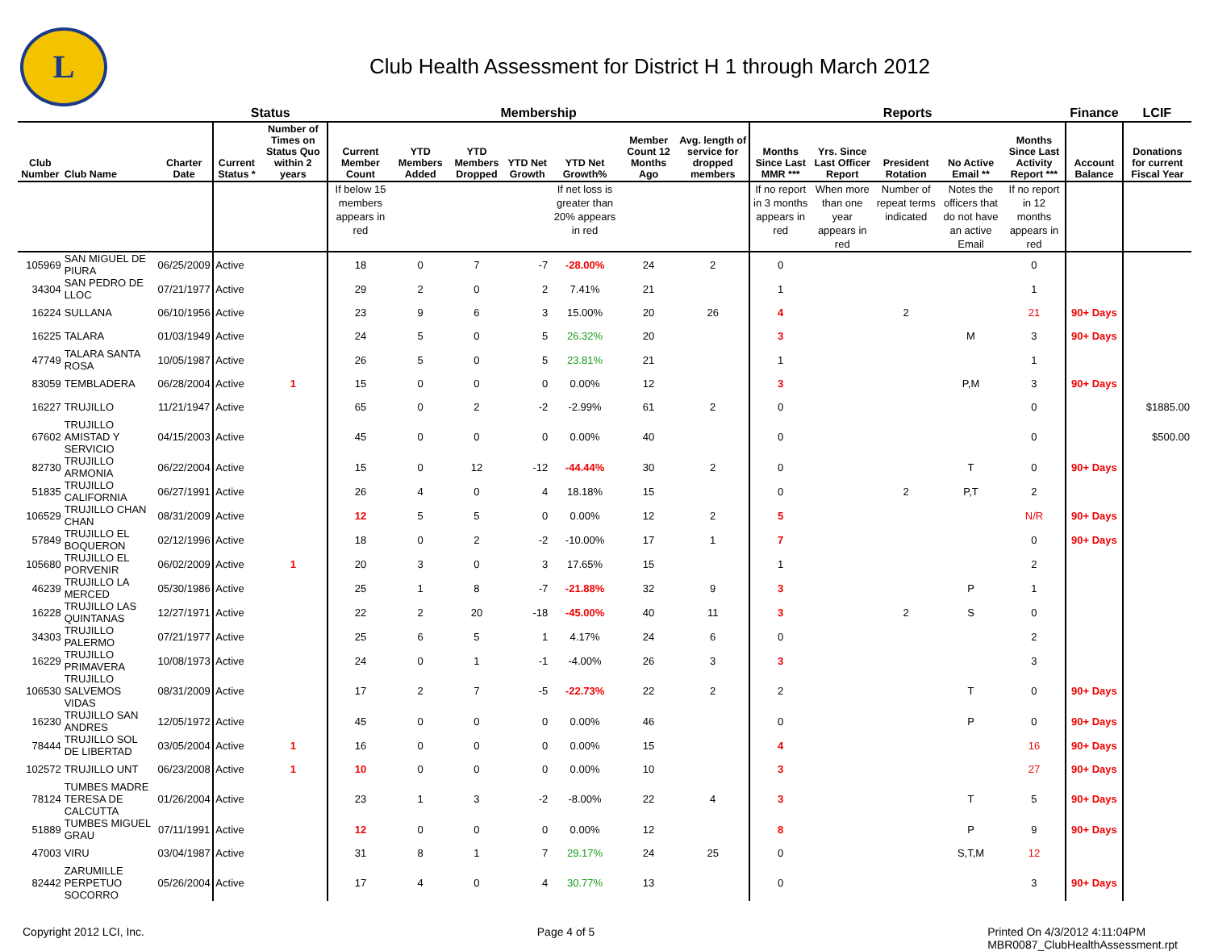L
Club Health Assessment for District H 1 through March 2012
| | | | Status | | Membership | | | | | | | Reports | | | | | Finance | LCIF |
| --- | --- | --- | --- | --- | --- | --- | --- | --- | --- | --- | --- | --- | --- | --- | --- | --- | --- | --- |
| Club Number | Club Name | Charter Date | Current Status * | Number of Times on Status Quo within 2 years | Current Member Count | YTD Members Added | YTD Members Dropped | YTD Net Growth | YTD Net Growth% | Member Count 12 Months Ago | Avg. length of service for dropped members | Months Since Last MMR *** | Yrs. Since Last Officer Report | President Rotation | No Active Email ** | Months Since Last Activity Report *** | Account Balance | Donations for current Fiscal Year |
| | | | | | If below 15 members appears in red | | | | If net loss is greater than 20% appears in red | | | If no report in 3 months appears in red | When more than one year appears in red | Number of repeat terms indicated | Notes the officers that do not have an active Email | If no report in 12 months appears in red | | |
| 105969 | SAN MIGUEL DE PIURA | 06/25/2009 | Active | | 18 | 0 | 7 | -7 | -28.00% | 24 | 2 | 0 | | | | 0 | | |
| 34304 | SAN PEDRO DE LLOC | 07/21/1977 | Active | | 29 | 2 | 0 | 2 | 7.41% | 21 | | 1 | | | | 1 | | |
| 16224 | SULLANA | 06/10/1956 | Active | | 23 | 9 | 6 | 3 | 15.00% | 20 | 26 | 4 | | 2 | | 21 | 90+ Days | |
| 16225 | TALARA | 01/03/1949 | Active | | 24 | 5 | 0 | 5 | 26.32% | 20 | | 3 | | | M | 3 | 90+ Days | |
| 47749 | TALARA SANTA ROSA | 10/05/1987 | Active | | 26 | 5 | 0 | 5 | 23.81% | 21 | | 1 | | | | 1 | | |
| 83059 | TEMBLADERA | 06/28/2004 | Active | 1 | 15 | 0 | 0 | 0 | 0.00% | 12 | | 3 | | | P,M | 3 | 90+ Days | |
| 16227 | TRUJILLO | 11/21/1947 | Active | | 65 | 0 | 2 | -2 | -2.99% | 61 | 2 | 0 | | | | 0 | | $1885.00 |
| 67602 | TRUJILLO AMISTAD Y SERVICIO | 04/15/2003 | Active | | 45 | 0 | 0 | 0 | 0.00% | 40 | | 0 | | | | 0 | | $500.00 |
| 82730 | TRUJILLO ARMONIA | 06/22/2004 | Active | | 15 | 0 | 12 | -12 | -44.44% | 30 | 2 | 0 | | | T | 0 | 90+ Days | |
| 51835 | TRUJILLO CALIFORNIA | 06/27/1991 | Active | | 26 | 4 | 0 | 4 | 18.18% | 15 | | 0 | | 2 | P,T | 2 | | |
| 106529 | TRUJILLO CHAN CHAN | 08/31/2009 | Active | | 12 | 5 | 5 | 0 | 0.00% | 12 | 2 | 5 | | | | N/R | 90+ Days | |
| 57849 | TRUJILLO EL BOQUERON | 02/12/1996 | Active | | 18 | 0 | 2 | -2 | -10.00% | 17 | 1 | 7 | | | | 0 | 90+ Days | |
| 105680 | TRUJILLO EL PORVENIR | 06/02/2009 | Active | 1 | 20 | 3 | 0 | 3 | 17.65% | 15 | | 1 | | | | 2 | | |
| 46239 | TRUJILLO LA MERCED | 05/30/1986 | Active | | 25 | 1 | 8 | -7 | -21.88% | 32 | 9 | 3 | | | P | 1 | | |
| 16228 | TRUJILLO LAS QUINTANAS | 12/27/1971 | Active | | 22 | 2 | 20 | -18 | -45.00% | 40 | 11 | 3 | | 2 | S | 0 | | |
| 34303 | TRUJILLO PALERMO | 07/21/1977 | Active | | 25 | 6 | 5 | 1 | 4.17% | 24 | 6 | 0 | | | | 2 | | |
| 16229 | TRUJILLO PRIMAVERA | 10/08/1973 | Active | | 24 | 0 | 1 | -1 | -4.00% | 26 | 3 | 3 | | | | 3 | | |
| 106530 | TRUJILLO SALVEMOS VIDAS | 08/31/2009 | Active | | 17 | 2 | 7 | -5 | -22.73% | 22 | 2 | 2 | | | T | 0 | 90+ Days | |
| 16230 | TRUJILLO SAN ANDRES | 12/05/1972 | Active | | 45 | 0 | 0 | 0 | 0.00% | 46 | | 0 | | | P | 0 | 90+ Days | |
| 78444 | TRUJILLO SOL DE LIBERTAD | 03/05/2004 | Active | 1 | 16 | 0 | 0 | 0 | 0.00% | 15 | | 4 | | | | 16 | 90+ Days | |
| 102572 | TRUJILLO UNT | 06/23/2008 | Active | 1 | 10 | 0 | 0 | 0 | 0.00% | 10 | | 3 | | | | 27 | 90+ Days | |
| 78124 | TUMBES MADRE TERESA DE CALCUTTA | 01/26/2004 | Active | | 23 | 1 | 3 | -2 | -8.00% | 22 | 4 | 3 | | | T | 5 | 90+ Days | |
| 51889 | TUMBES MIGUEL GRAU | 07/11/1991 | Active | | 12 | 0 | 0 | 0 | 0.00% | 12 | | 8 | | | P | 9 | 90+ Days | |
| 47003 | VIRU | 03/04/1987 | Active | | 31 | 8 | 1 | 7 | 29.17% | 24 | 25 | 0 | | | S,T,M | 12 | | |
| 82442 | ZARUMILLE PERPETUO SOCORRO | 05/26/2004 | Active | | 17 | 4 | 0 | 4 | 30.77% | 13 | | 0 | | | | 3 | 90+ Days | |
Copyright 2012 LCI, Inc. Page 4 of 5 Printed On 4/3/2012 4:11:04PM
MBR0087_ClubHealthAssessment.rpt